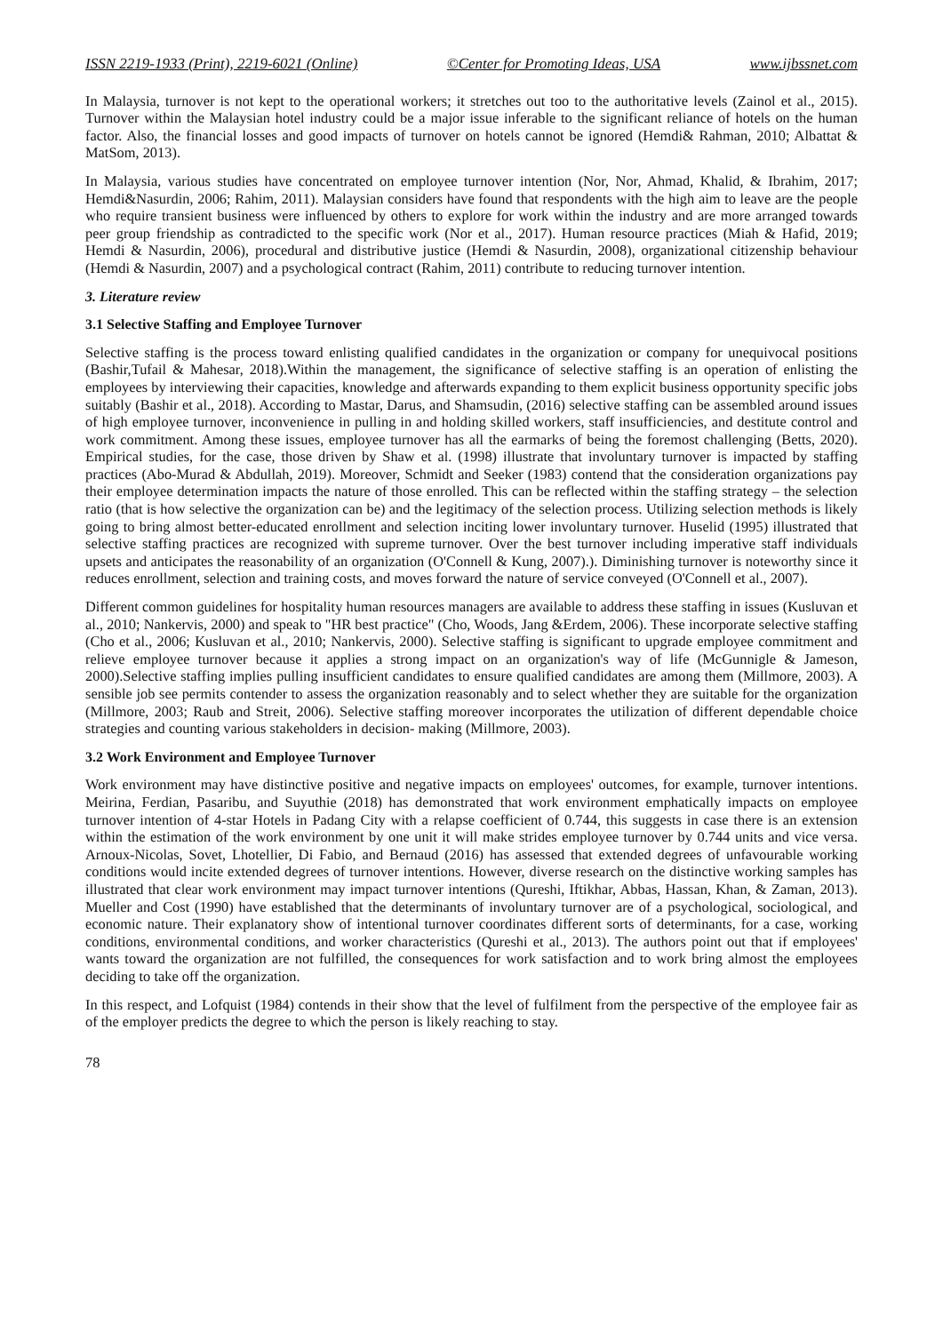ISSN 2219-1933 (Print), 2219-6021 (Online) ©Center for Promoting Ideas, USA www.ijbssnet.com
In Malaysia, turnover is not kept to the operational workers; it stretches out too to the authoritative levels (Zainol et al., 2015). Turnover within the Malaysian hotel industry could be a major issue inferable to the significant reliance of hotels on the human factor. Also, the financial losses and good impacts of turnover on hotels cannot be ignored (Hemdi& Rahman, 2010; Albattat & MatSom, 2013).
In Malaysia, various studies have concentrated on employee turnover intention (Nor, Nor, Ahmad, Khalid, & Ibrahim, 2017; Hemdi&Nasurdin, 2006; Rahim, 2011). Malaysian considers have found that respondents with the high aim to leave are the people who require transient business were influenced by others to explore for work within the industry and are more arranged towards peer group friendship as contradicted to the specific work (Nor et al., 2017). Human resource practices (Miah & Hafid, 2019; Hemdi & Nasurdin, 2006), procedural and distributive justice (Hemdi & Nasurdin, 2008), organizational citizenship behaviour (Hemdi & Nasurdin, 2007) and a psychological contract (Rahim, 2011) contribute to reducing turnover intention.
3. Literature review
3.1 Selective Staffing and Employee Turnover
Selective staffing is the process toward enlisting qualified candidates in the organization or company for unequivocal positions (Bashir,Tufail & Mahesar, 2018).Within the management, the significance of selective staffing is an operation of enlisting the employees by interviewing their capacities, knowledge and afterwards expanding to them explicit business opportunity specific jobs suitably (Bashir et al., 2018). According to Mastar, Darus, and Shamsudin, (2016) selective staffing can be assembled around issues of high employee turnover, inconvenience in pulling in and holding skilled workers, staff insufficiencies, and destitute control and work commitment. Among these issues, employee turnover has all the earmarks of being the foremost challenging (Betts, 2020). Empirical studies, for the case, those driven by Shaw et al. (1998) illustrate that involuntary turnover is impacted by staffing practices (Abo-Murad & Abdullah, 2019). Moreover, Schmidt and Seeker (1983) contend that the consideration organizations pay their employee determination impacts the nature of those enrolled. This can be reflected within the staffing strategy – the selection ratio (that is how selective the organization can be) and the legitimacy of the selection process. Utilizing selection methods is likely going to bring almost better-educated enrollment and selection inciting lower involuntary turnover. Huselid (1995) illustrated that selective staffing practices are recognized with supreme turnover. Over the best turnover including imperative staff individuals upsets and anticipates the reasonability of an organization (O'Connell & Kung, 2007).). Diminishing turnover is noteworthy since it reduces enrollment, selection and training costs, and moves forward the nature of service conveyed (O'Connell et al., 2007).
Different common guidelines for hospitality human resources managers are available to address these staffing in issues (Kusluvan et al., 2010; Nankervis, 2000) and speak to "HR best practice" (Cho, Woods, Jang &Erdem, 2006). These incorporate selective staffing (Cho et al., 2006; Kusluvan et al., 2010; Nankervis, 2000). Selective staffing is significant to upgrade employee commitment and relieve employee turnover because it applies a strong impact on an organization's way of life (McGunnigle & Jameson, 2000).Selective staffing implies pulling insufficient candidates to ensure qualified candidates are among them (Millmore, 2003). A sensible job see permits contender to assess the organization reasonably and to select whether they are suitable for the organization (Millmore, 2003; Raub and Streit, 2006). Selective staffing moreover incorporates the utilization of different dependable choice strategies and counting various stakeholders in decision- making (Millmore, 2003).
3.2 Work Environment and Employee Turnover
Work environment may have distinctive positive and negative impacts on employees' outcomes, for example, turnover intentions. Meirina, Ferdian, Pasaribu, and Suyuthie (2018) has demonstrated that work environment emphatically impacts on employee turnover intention of 4-star Hotels in Padang City with a relapse coefficient of 0.744, this suggests in case there is an extension within the estimation of the work environment by one unit it will make strides employee turnover by 0.744 units and vice versa. Arnoux-Nicolas, Sovet, Lhotellier, Di Fabio, and Bernaud (2016) has assessed that extended degrees of unfavourable working conditions would incite extended degrees of turnover intentions. However, diverse research on the distinctive working samples has illustrated that clear work environment may impact turnover intentions (Qureshi, Iftikhar, Abbas, Hassan, Khan, & Zaman, 2013). Mueller and Cost (1990) have established that the determinants of involuntary turnover are of a psychological, sociological, and economic nature. Their explanatory show of intentional turnover coordinates different sorts of determinants, for a case, working conditions, environmental conditions, and worker characteristics (Qureshi et al., 2013). The authors point out that if employees' wants toward the organization are not fulfilled, the consequences for work satisfaction and to work bring almost the employees deciding to take off the organization.
In this respect, and Lofquist (1984) contends in their show that the level of fulfilment from the perspective of the employee fair as of the employer predicts the degree to which the person is likely reaching to stay.
78